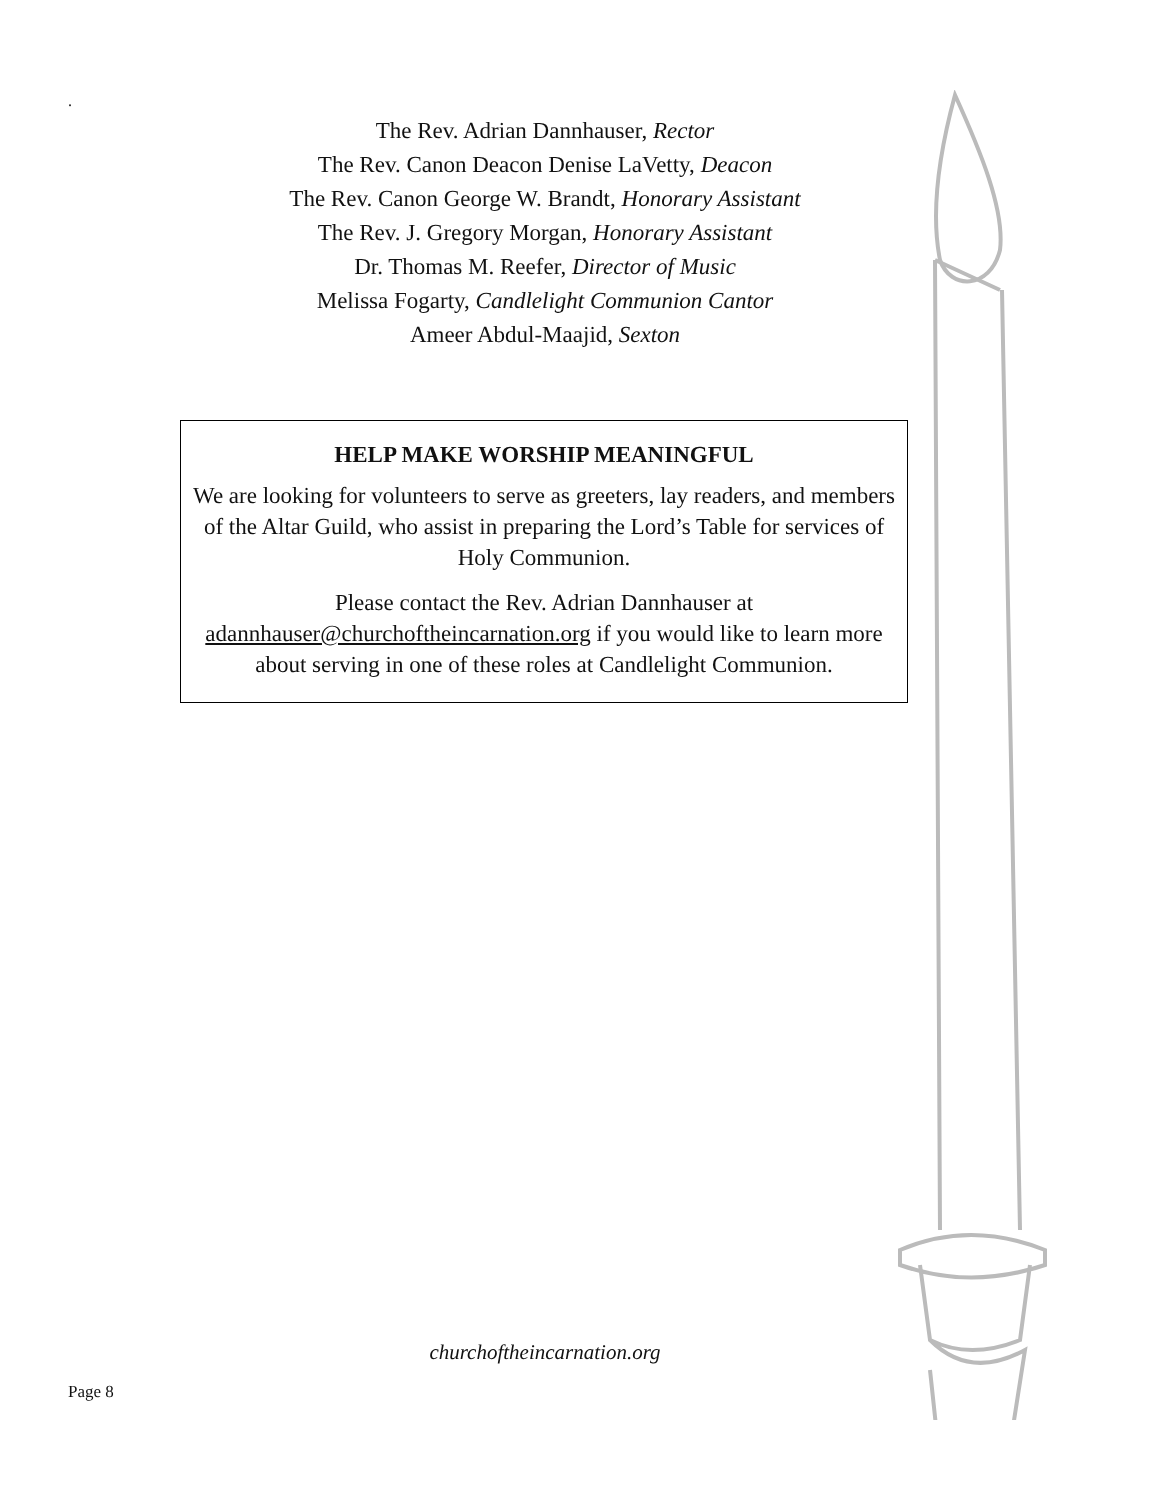.
The Rev. Adrian Dannhauser, Rector
The Rev. Canon Deacon Denise LaVetty, Deacon
The Rev. Canon George W. Brandt, Honorary Assistant
The Rev. J. Gregory Morgan, Honorary Assistant
Dr. Thomas M. Reefer, Director of Music
Melissa Fogarty, Candlelight Communion Cantor
Ameer Abdul-Maajid, Sexton
HELP MAKE WORSHIP MEANINGFUL
We are looking for volunteers to serve as greeters, lay readers, and members of the Altar Guild, who assist in preparing the Lord’s Table for services of Holy Communion.
Please contact the Rev. Adrian Dannhauser at adannhauser@churchoftheincarnation.org if you would like to learn more about serving in one of these roles at Candlelight Communion.
churchoftheincarnation.org
Page 8